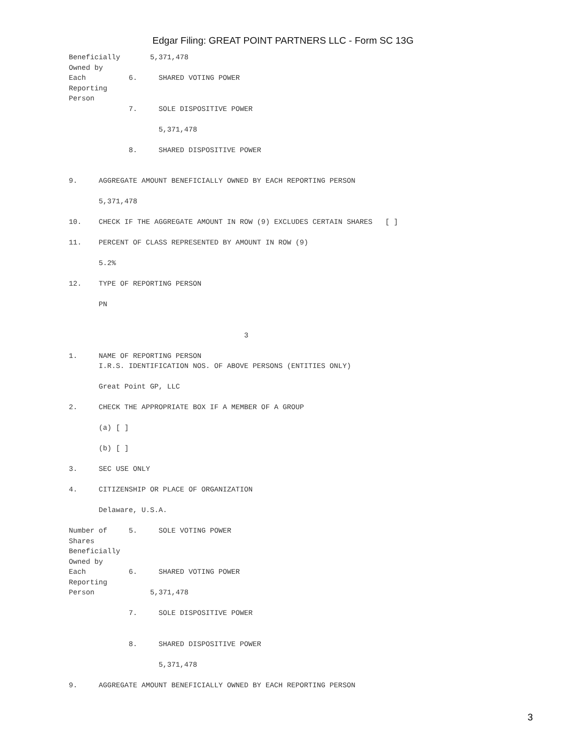Edgar Filing: GREAT POINT PARTNERS LLC - Form SC 13G
Beneficially       5,371,478
Owned by
Each          6.     SHARED VOTING POWER
Reporting
Person
              7.     SOLE DISPOSITIVE POWER

                     5,371,478

              8.     SHARED DISPOSITIVE POWER


9.     AGGREGATE AMOUNT BENEFICIALLY OWNED BY EACH REPORTING PERSON

       5,371,478

10.    CHECK IF THE AGGREGATE AMOUNT IN ROW (9) EXCLUDES CERTAIN SHARES   [ ]

11.    PERCENT OF CLASS REPRESENTED BY AMOUNT IN ROW (9)

       5.2%

12.    TYPE OF REPORTING PERSON

       PN


                                         3

1.     NAME OF REPORTING PERSON
       I.R.S. IDENTIFICATION NOS. OF ABOVE PERSONS (ENTITIES ONLY)

       Great Point GP, LLC

2.     CHECK THE APPROPRIATE BOX IF A MEMBER OF A GROUP

       (a) [ ]

       (b) [ ]

3.     SEC USE ONLY

4.     CITIZENSHIP OR PLACE OF ORGANIZATION

       Delaware, U.S.A.

Number of     5.     SOLE VOTING POWER
Shares
Beneficially
Owned by
Each          6.     SHARED VOTING POWER
Reporting
Person             5,371,478

              7.     SOLE DISPOSITIVE POWER


              8.     SHARED DISPOSITIVE POWER

                     5,371,478

9.     AGGREGATE AMOUNT BENEFICIALLY OWNED BY EACH REPORTING PERSON
3